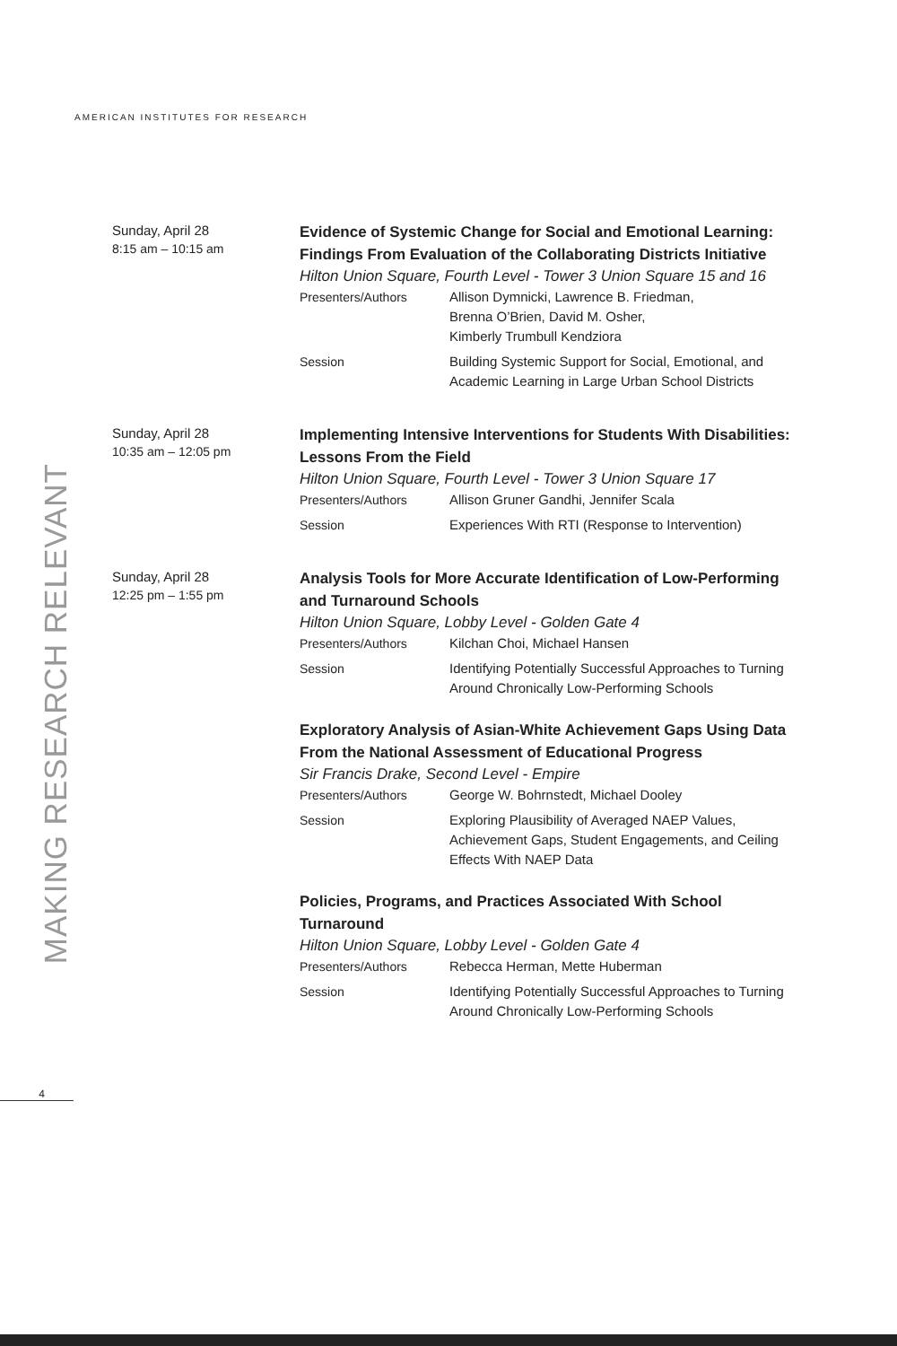AMERICAN INSTITUTES FOR RESEARCH
MAKING RESEARCH RELEVANT
Sunday, April 28
8:15 am – 10:15 am
Evidence of Systemic Change for Social and Emotional Learning: Findings From Evaluation of the Collaborating Districts Initiative
Hilton Union Square, Fourth Level - Tower 3 Union Square 15 and 16
Presenters/Authors Allison Dymnicki, Lawrence B. Friedman,
Brenna O’Brien, David M. Osher,
Kimberly Trumbull Kendziora
Session Building Systemic Support for Social, Emotional, and Academic Learning in Large Urban School Districts
Sunday, April 28
10:35 am – 12:05 pm
Implementing Intensive Interventions for Students With Disabilities: Lessons From the Field
Hilton Union Square, Fourth Level - Tower 3 Union Square 17
Presenters/Authors Allison Gruner Gandhi, Jennifer Scala
Session Experiences With RTI (Response to Intervention)
Sunday, April 28
12:25 pm – 1:55 pm
Analysis Tools for More Accurate Identification of Low-Performing and Turnaround Schools
Hilton Union Square, Lobby Level - Golden Gate 4
Presenters/Authors Kilchan Choi, Michael Hansen
Session Identifying Potentially Successful Approaches to Turning Around Chronically Low-Performing Schools
Exploratory Analysis of Asian-White Achievement Gaps Using Data From the National Assessment of Educational Progress
Sir Francis Drake, Second Level - Empire
Presenters/Authors George W. Bohrnstedt, Michael Dooley
Session Exploring Plausibility of Averaged NAEP Values, Achievement Gaps, Student Engagements, and Ceiling Effects With NAEP Data
Policies, Programs, and Practices Associated With School Turnaround
Hilton Union Square, Lobby Level - Golden Gate 4
Presenters/Authors Rebecca Herman, Mette Huberman
Session Identifying Potentially Successful Approaches to Turning Around Chronically Low-Performing Schools
4